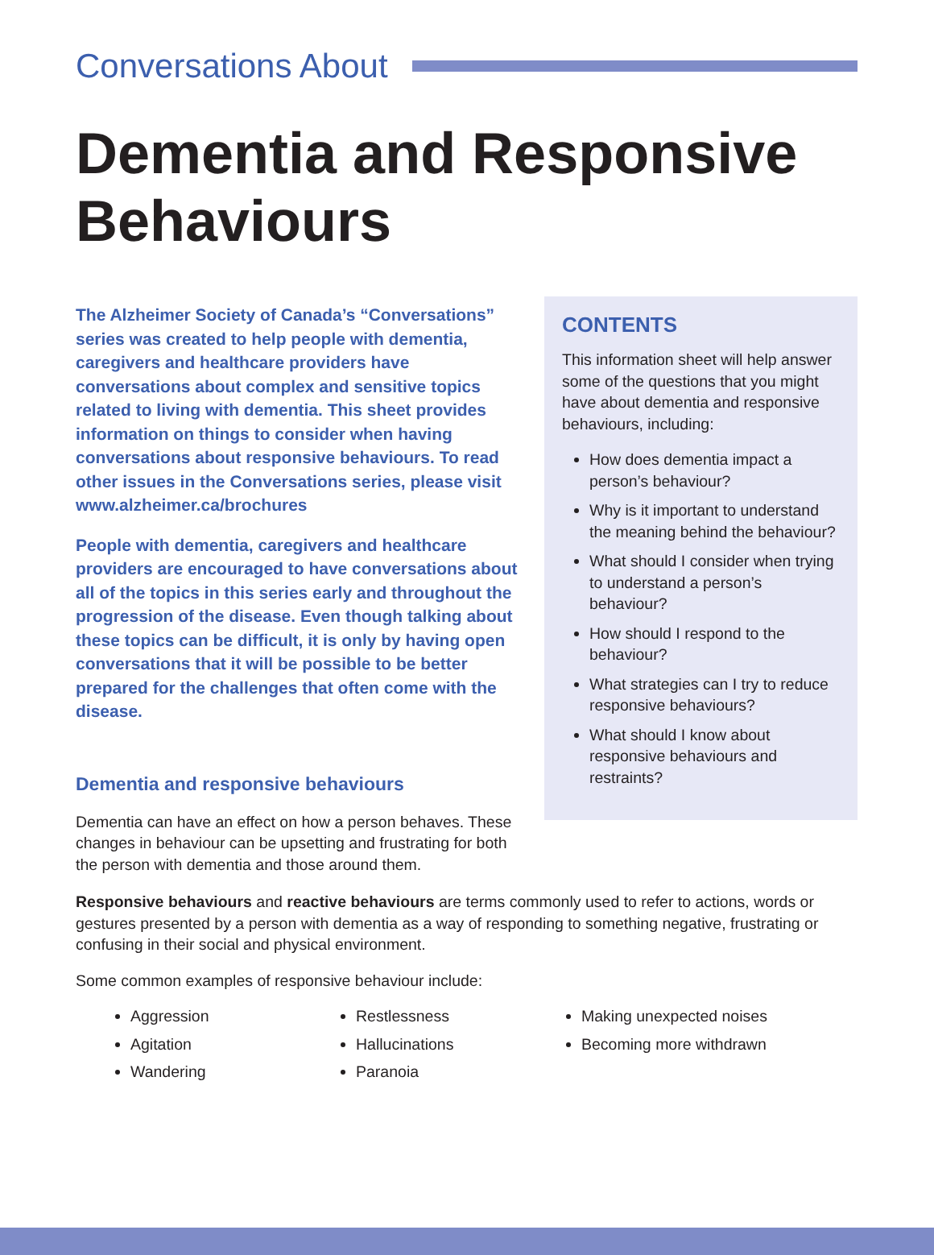Conversations About
Dementia and Responsive Behaviours
The Alzheimer Society of Canada’s “Conversations” series was created to help people with dementia, caregivers and healthcare providers have conversations about complex and sensitive topics related to living with dementia. This sheet provides information on things to consider when having conversations about responsive behaviours. To read other issues in the Conversations series, please visit www.alzheimer.ca/brochures
People with dementia, caregivers and healthcare providers are encouraged to have conversations about all of the topics in this series early and throughout the progression of the disease. Even though talking about these topics can be difficult, it is only by having open conversations that it will be possible to be better prepared for the challenges that often come with the disease.
Dementia and responsive behaviours
Dementia can have an effect on how a person behaves. These changes in behaviour can be upsetting and frustrating for both the person with dementia and those around them.
CONTENTS
This information sheet will help answer some of the questions that you might have about dementia and responsive behaviours, including:
How does dementia impact a person’s behaviour?
Why is it important to understand the meaning behind the behaviour?
What should I consider when trying to understand a person’s behaviour?
How should I respond to the behaviour?
What strategies can I try to reduce responsive behaviours?
What should I know about responsive behaviours and restraints?
Responsive behaviours and reactive behaviours are terms commonly used to refer to actions, words or gestures presented by a person with dementia as a way of responding to something negative, frustrating or confusing in their social and physical environment.
Some common examples of responsive behaviour include:
Aggression
Agitation
Wandering
Restlessness
Hallucinations
Paranoia
Making unexpected noises
Becoming more withdrawn